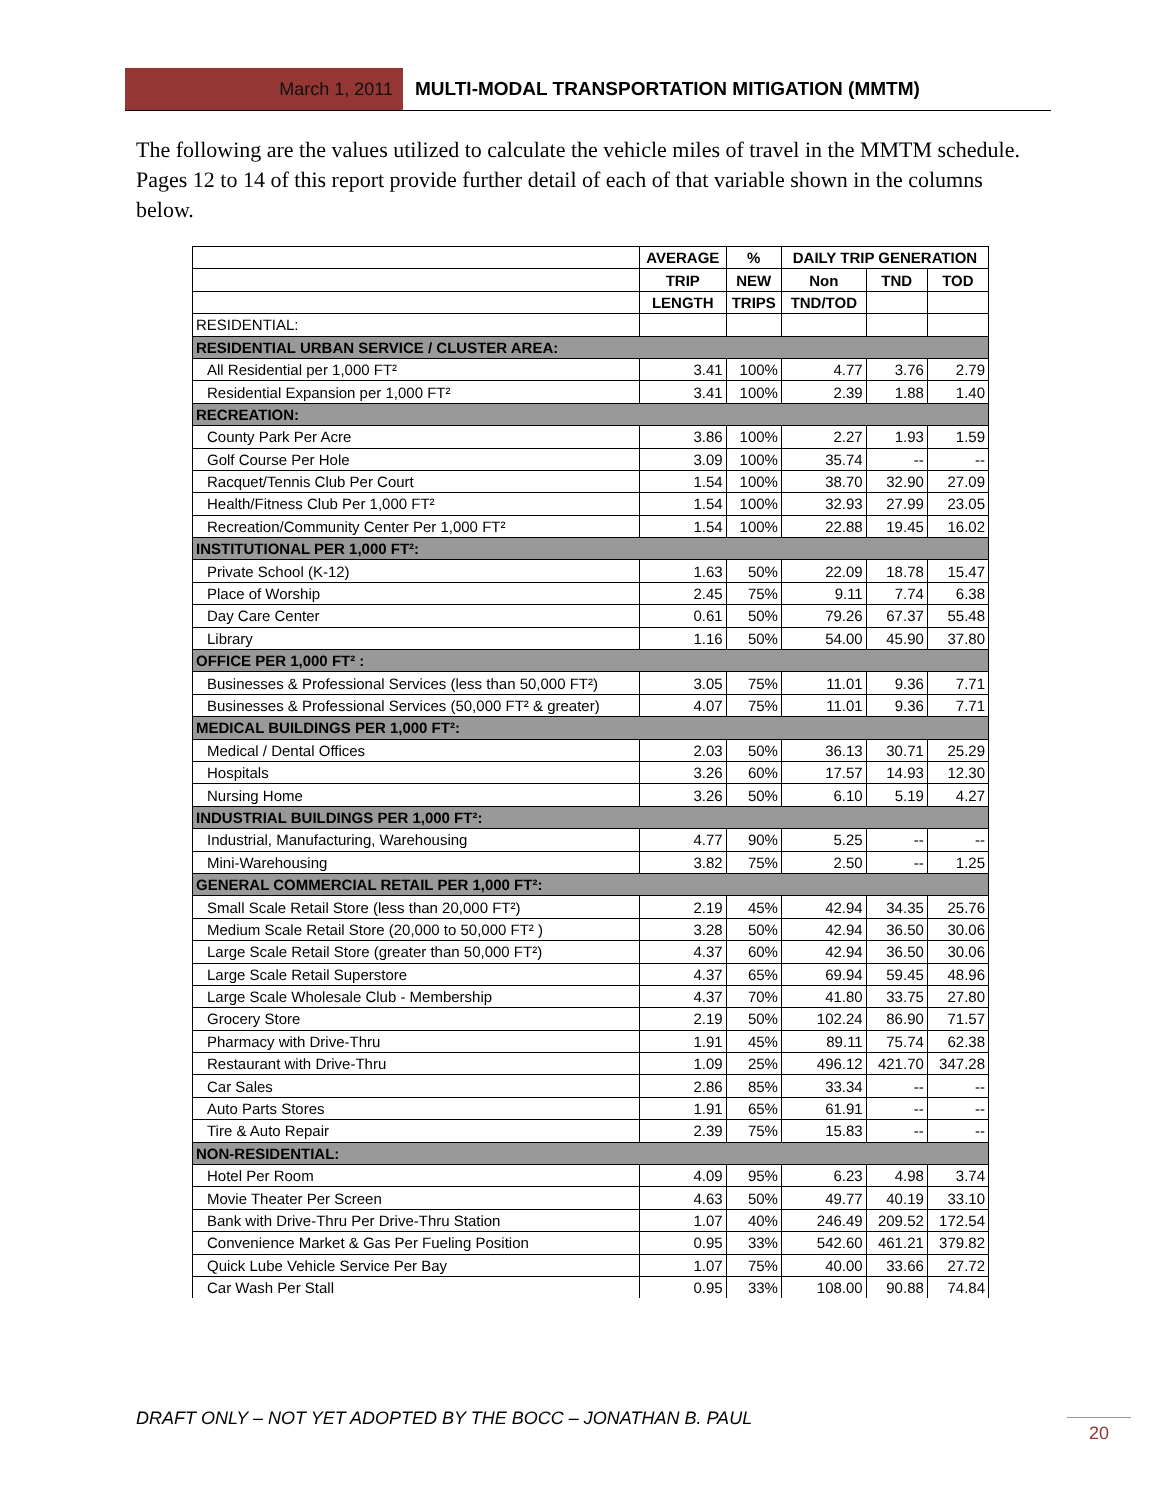March 1, 2011 MULTI-MODAL TRANSPORTATION MITIGATION (MMTM)
The following are the values utilized to calculate the vehicle miles of travel in the MMTM schedule. Pages 12 to 14 of this report provide further detail of each of that variable shown in the columns below.
| | AVERAGE | % | DAILY TRIP GENERATION | | |
| --- | --- | --- | --- | --- | --- |
| | TRIP | NEW | Non | TND | TOD |
| | LENGTH | TRIPS | TND/TOD | | |
| RESIDENTIAL: | | | | | |
| RESIDENTIAL URBAN SERVICE / CLUSTER AREA: | | | | | |
| All Residential per 1,000 FT² | 3.41 | 100% | 4.77 | 3.76 | 2.79 |
| Residential Expansion per 1,000 FT² | 3.41 | 100% | 2.39 | 1.88 | 1.40 |
| RECREATION: | | | | | |
| County Park Per Acre | 3.86 | 100% | 2.27 | 1.93 | 1.59 |
| Golf Course Per Hole | 3.09 | 100% | 35.74 | -- | -- |
| Racquet/Tennis Club Per Court | 1.54 | 100% | 38.70 | 32.90 | 27.09 |
| Health/Fitness Club Per 1,000 FT² | 1.54 | 100% | 32.93 | 27.99 | 23.05 |
| Recreation/Community Center Per 1,000 FT² | 1.54 | 100% | 22.88 | 19.45 | 16.02 |
| INSTITUTIONAL PER 1,000 FT²: | | | | | |
| Private School (K-12) | 1.63 | 50% | 22.09 | 18.78 | 15.47 |
| Place of Worship | 2.45 | 75% | 9.11 | 7.74 | 6.38 |
| Day Care Center | 0.61 | 50% | 79.26 | 67.37 | 55.48 |
| Library | 1.16 | 50% | 54.00 | 45.90 | 37.80 |
| OFFICE PER 1,000 FT² : | | | | | |
| Businesses & Professional Services (less than 50,000 FT²) | 3.05 | 75% | 11.01 | 9.36 | 7.71 |
| Businesses & Professional Services (50,000 FT² & greater) | 4.07 | 75% | 11.01 | 9.36 | 7.71 |
| MEDICAL BUILDINGS PER 1,000 FT²: | | | | | |
| Medical / Dental Offices | 2.03 | 50% | 36.13 | 30.71 | 25.29 |
| Hospitals | 3.26 | 60% | 17.57 | 14.93 | 12.30 |
| Nursing Home | 3.26 | 50% | 6.10 | 5.19 | 4.27 |
| INDUSTRIAL BUILDINGS PER 1,000 FT²: | | | | | |
| Industrial, Manufacturing, Warehousing | 4.77 | 90% | 5.25 | -- | -- |
| Mini-Warehousing | 3.82 | 75% | 2.50 | -- | 1.25 |
| GENERAL COMMERCIAL RETAIL PER 1,000 FT²: | | | | | |
| Small Scale Retail Store (less than 20,000 FT²) | 2.19 | 45% | 42.94 | 34.35 | 25.76 |
| Medium Scale Retail Store (20,000 to 50,000 FT² ) | 3.28 | 50% | 42.94 | 36.50 | 30.06 |
| Large Scale Retail Store (greater than 50,000 FT²) | 4.37 | 60% | 42.94 | 36.50 | 30.06 |
| Large Scale Retail Superstore | 4.37 | 65% | 69.94 | 59.45 | 48.96 |
| Large Scale Wholesale Club - Membership | 4.37 | 70% | 41.80 | 33.75 | 27.80 |
| Grocery Store | 2.19 | 50% | 102.24 | 86.90 | 71.57 |
| Pharmacy with Drive-Thru | 1.91 | 45% | 89.11 | 75.74 | 62.38 |
| Restaurant with Drive-Thru | 1.09 | 25% | 496.12 | 421.70 | 347.28 |
| Car Sales | 2.86 | 85% | 33.34 | -- | -- |
| Auto Parts Stores | 1.91 | 65% | 61.91 | -- | -- |
| Tire & Auto Repair | 2.39 | 75% | 15.83 | -- | -- |
| NON-RESIDENTIAL: | | | | | |
| Hotel Per Room | 4.09 | 95% | 6.23 | 4.98 | 3.74 |
| Movie Theater Per Screen | 4.63 | 50% | 49.77 | 40.19 | 33.10 |
| Bank with Drive-Thru Per Drive-Thru Station | 1.07 | 40% | 246.49 | 209.52 | 172.54 |
| Convenience Market & Gas Per Fueling Position | 0.95 | 33% | 542.60 | 461.21 | 379.82 |
| Quick Lube Vehicle Service Per Bay | 1.07 | 75% | 40.00 | 33.66 | 27.72 |
| Car Wash Per Stall | 0.95 | 33% | 108.00 | 90.88 | 74.84 |
DRAFT ONLY – NOT YET ADOPTED BY THE BOCC – JONATHAN B. PAUL
20